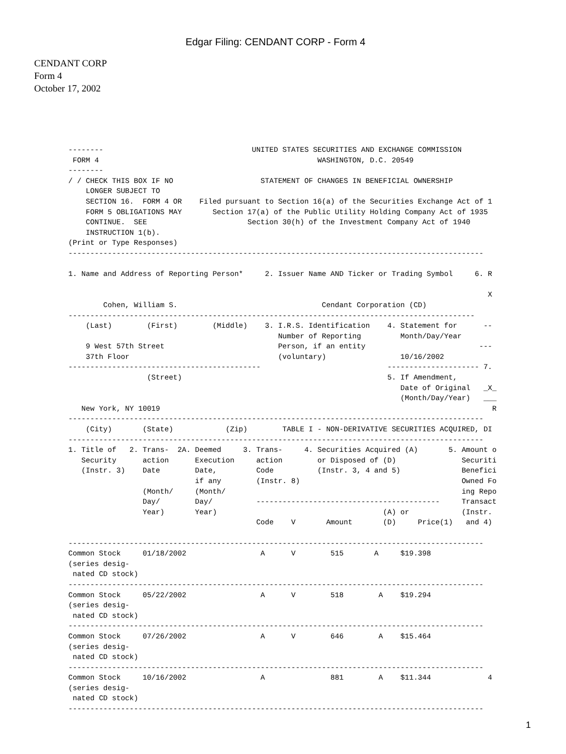Edgar Filing: CENDANT CORP - Form 4
CENDANT CORP
Form 4
October 17, 2002
--------                                  UNITED STATES SECURITIES AND EXCHANGE COMMISSION
 FORM 4                                                  WASHINGTON, D.C. 20549
--------
/ / CHECK THIS BOX IF NO                    STATEMENT OF CHANGES IN BENEFICIAL OWNERSHIP
    LONGER SUBJECT TO
    SECTION 16.  FORM 4 OR    Filed pursuant to Section 16(a) of the Securities Exchange Act of 1
    FORM 5 OBLIGATIONS MAY       Section 17(a) of the Public Utility Holding Company Act of 1935
    CONTINUE.  SEE                       Section 30(h) of the Investment Company Act of 1940
    INSTRUCTION 1(b).
(Print or Type Responses)
-----------------------------------------------------------------------------------------------

1. Name and Address of Reporting Person*     2. Issuer Name AND Ticker or Trading Symbol     6. R

                                                                                                X
        Cohen, William S.                                 Cendant Corporation (CD)
---------------------------------------------------------------------------------------------
    (Last)        (First)        (Middle)    3. I.R.S. Identification    4. Statement for      --
                                                Number of Reporting         Month/Day/Year
    9 West 57th Street                          Person, if an entity                          ---
    37th Floor                                  (voluntary)                 10/16/2002
--------------------------------------------                             --------------------- 7.
                  (Street)                                               5. If Amendment,
                                                                            Date of Original   _X_
                                                                            (Month/Day/Year)   ___
   New York, NY 10019                                                                            R
-----------------------------------------------------------------------------------------------
    (City)       (State)            (Zip)        TABLE I - NON-DERIVATIVE SECURITIES ACQUIRED, DI
-----------------------------------------------------------------------------------------------
1. Title of   2. Trans-  2A. Deemed     3. Trans-     4. Securities Acquired (A)       5. Amount o
   Security      action      Execution     action        or Disposed of (D)               Securiti
   (Instr. 3)    Date        Date,         Code          (Instr. 3, 4 and 5)              Benefici
                             if any        (Instr. 8)                                     Owned Fo
                 (Month/     (Month/                                                      ing Repo
                 Day/        Day/          ------------------------------------------     Transact
                 Year)       Year)                                      (A) or            (Instr.
                                           Code    V       Amount       (D)     Price(1)   and 4)

-----------------------------------------------------------------------------------------------
Common Stock     01/18/2002                 A      V        515       A     $19.398
(series desig-
 nated CD stock)
-----------------------------------------------------------------------------------------------
Common Stock     05/22/2002                 A      V        518        A    $19.294
(series desig-
 nated CD stock)
-----------------------------------------------------------------------------------------------
Common Stock     07/26/2002                 A      V        646        A    $15.464
(series desig-
 nated CD stock)
-----------------------------------------------------------------------------------------------
Common Stock     10/16/2002                 A               881        A    $11.344             4
(series desig-
 nated CD stock)
-----------------------------------------------------------------------------------------------
1